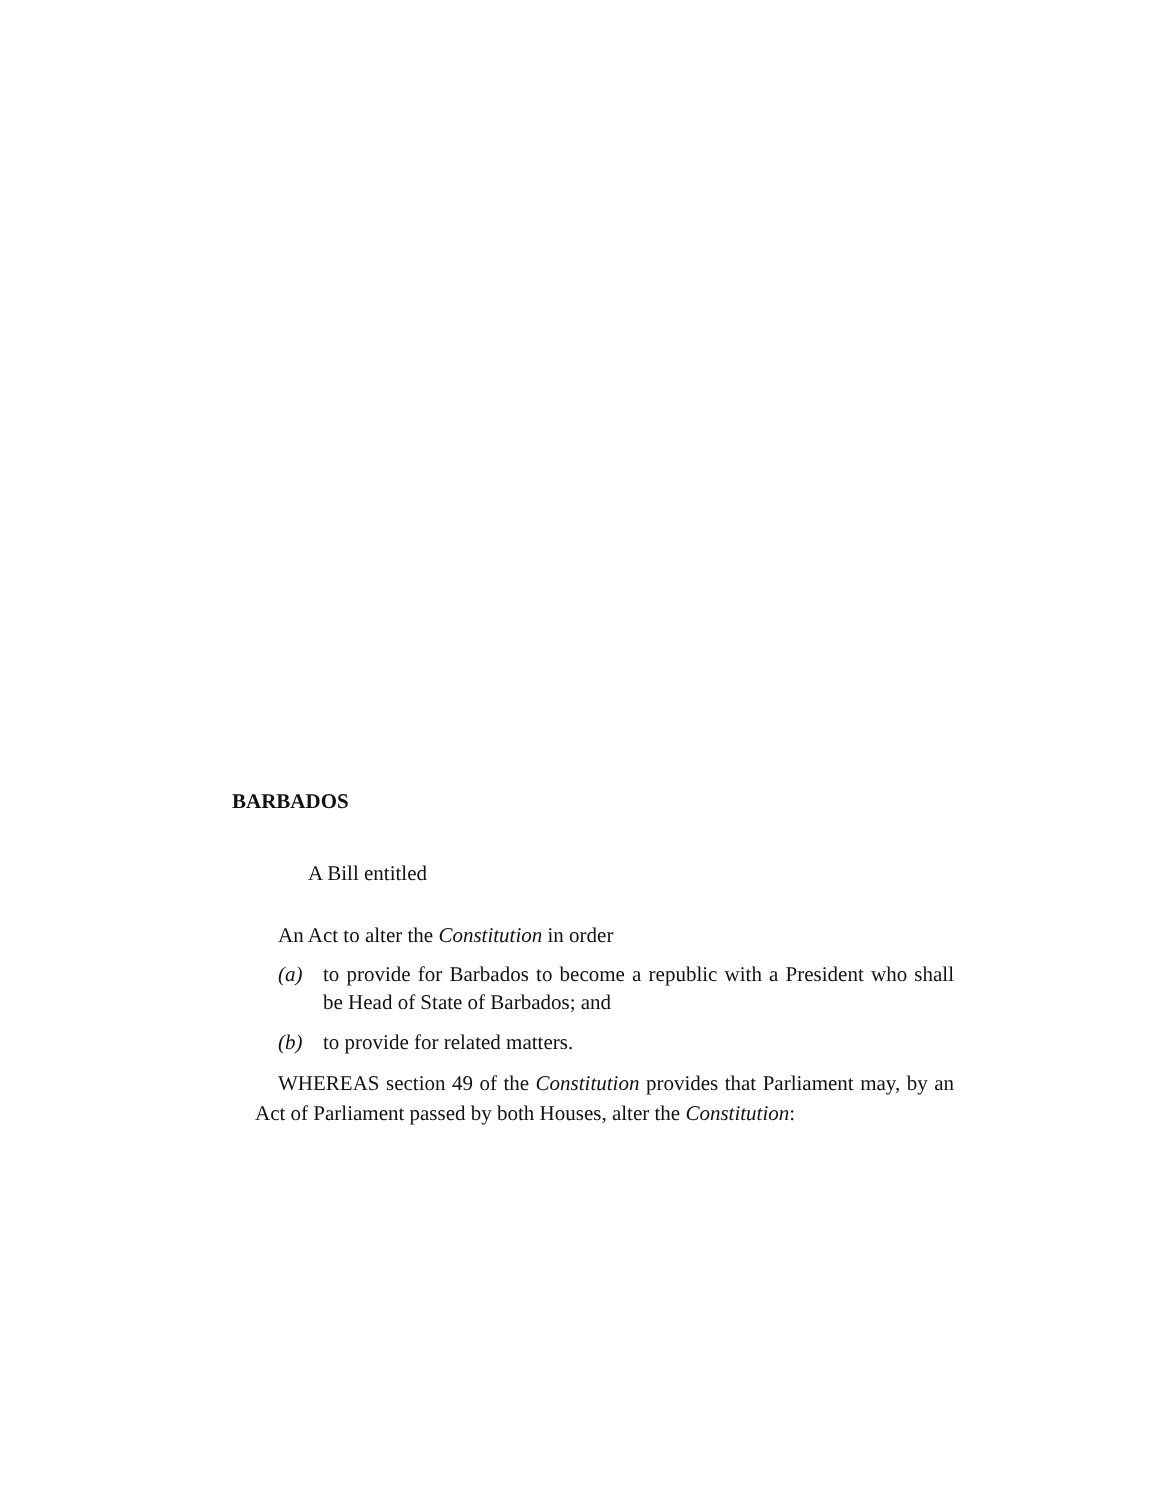BARBADOS
A Bill entitled
An Act to alter the Constitution in order
(a) to provide for Barbados to become a republic with a President who shall be Head of State of Barbados; and
(b) to provide for related matters.
WHEREAS section 49 of the Constitution provides that Parliament may, by an Act of Parliament passed by both Houses, alter the Constitution: